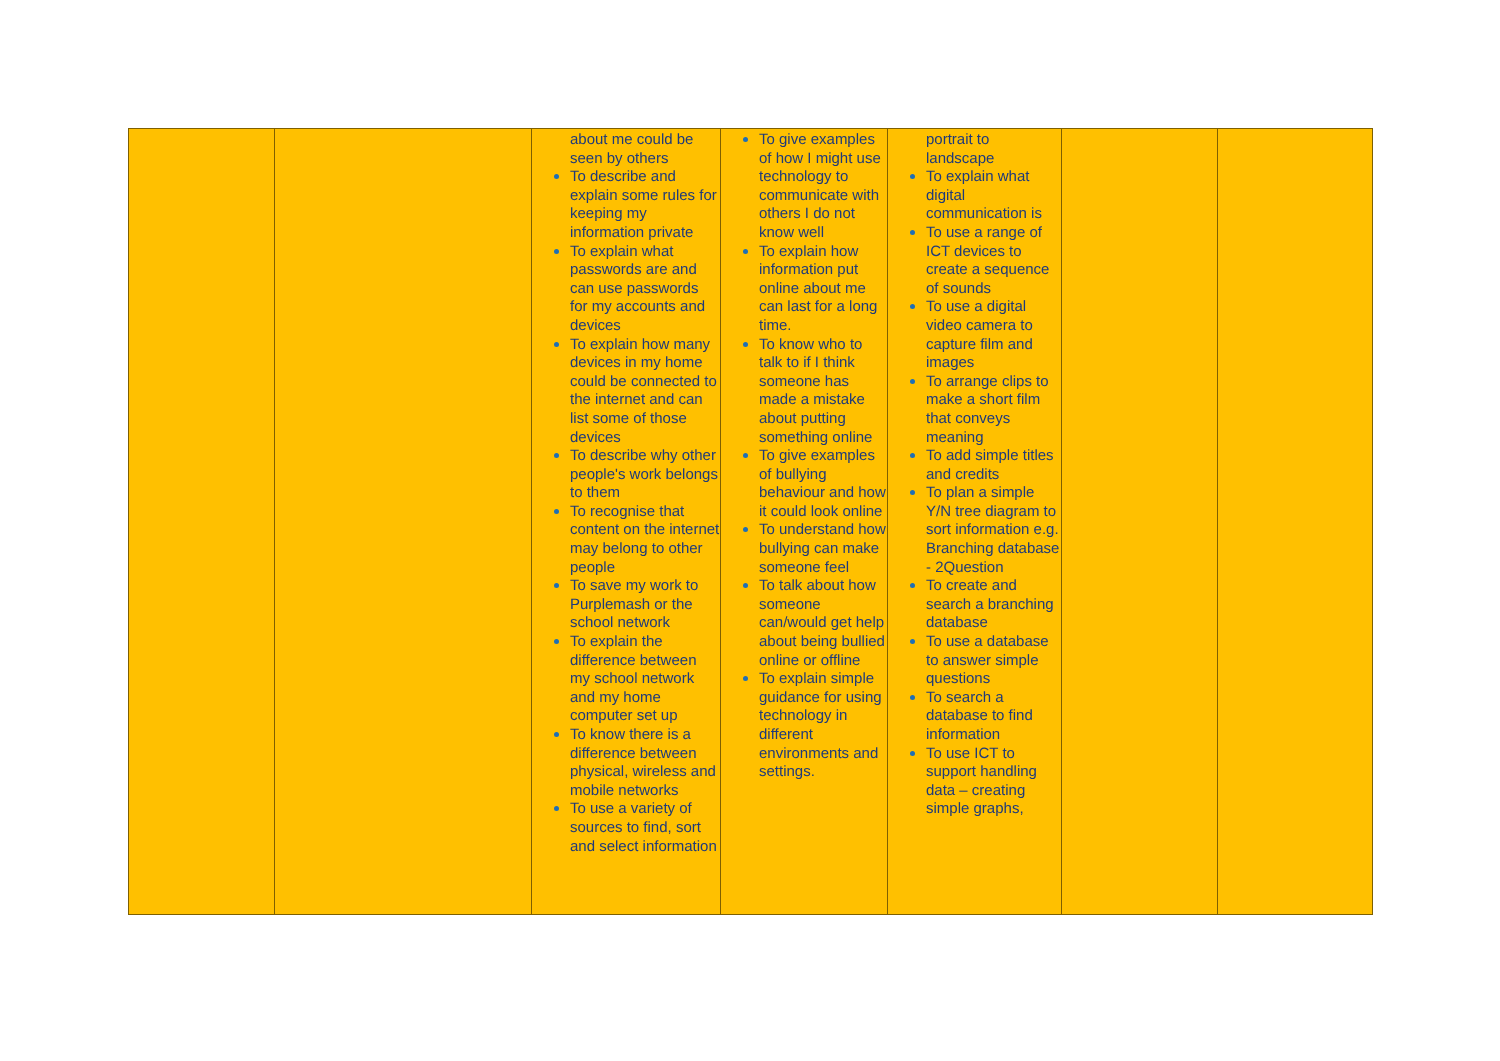| | | about me could be seen by others To describe and explain some rules for keeping my information private To explain what passwords are and can use passwords for my accounts and devices To explain how many devices in my home could be connected to the internet and can list some of those devices To describe why other people's work belongs to them To recognise that content on the internet may belong to other people To save my work to Purplemash or the school network To explain the difference between my school network and my home computer set up To know there is a difference between physical, wireless and mobile networks To use a variety of sources to find, sort and select information | To give examples of how I might use technology to communicate with others I do not know well To explain how information put online about me can last for a long time. To know who to talk to if I think someone has made a mistake about putting something online To give examples of bullying behaviour and how it could look online To understand how bullying can make someone feel To talk about how someone can/would get help about being bullied online or offline To explain simple guidance for using technology in different environments and settings. | portrait to landscape To explain what digital communication is To use a range of ICT devices to create a sequence of sounds To use a digital video camera to capture film and images To arrange clips to make a short film that conveys meaning To add simple titles and credits To plan a simple Y/N tree diagram to sort information e.g. Branching database - 2Question To create and search a branching database To use a database to answer simple questions To search a database to find information To use ICT to support handling data – creating simple graphs, | | |